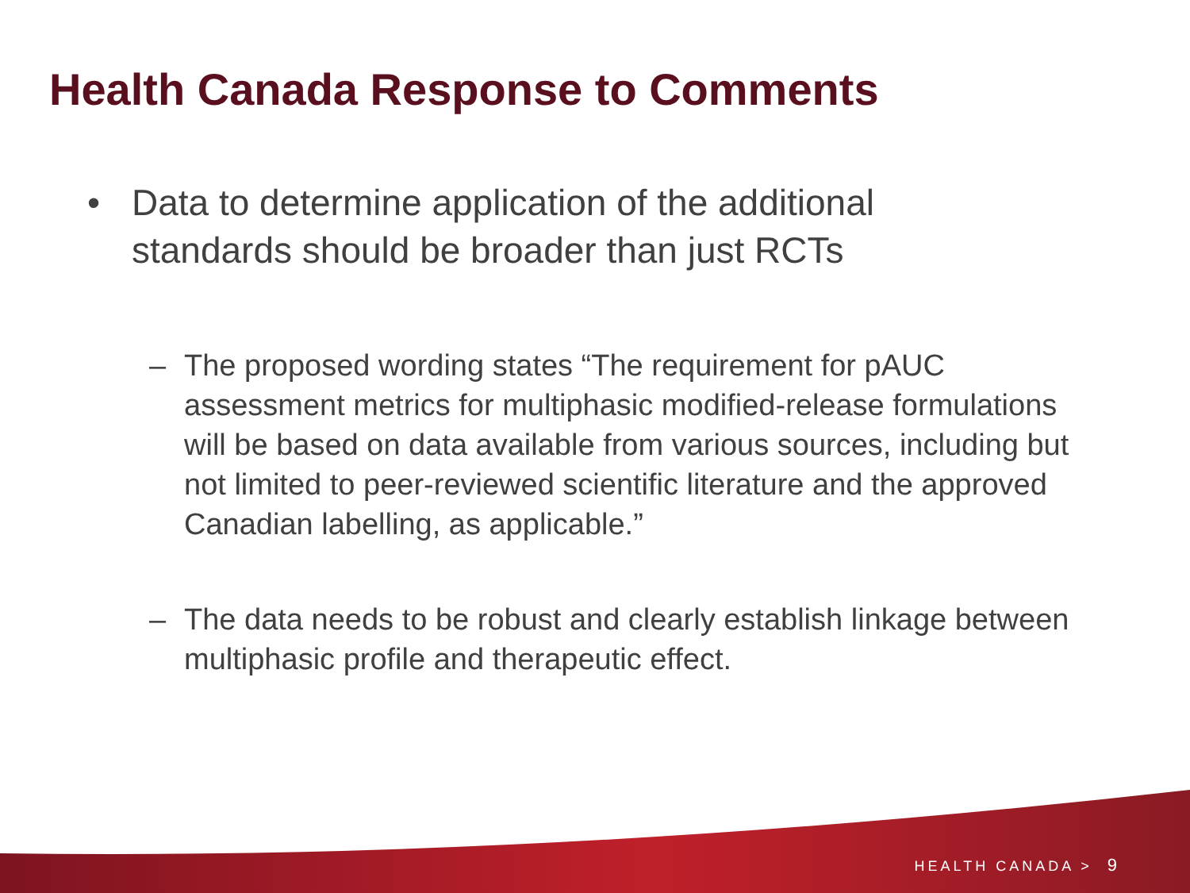Health Canada Response to Comments
• Data to determine application of the additional standards should be broader than just RCTs
– The proposed wording states “The requirement for pAUC assessment metrics for multiphasic modified-release formulations will be based on data available from various sources, including but not limited to peer-reviewed scientific literature and the approved Canadian labelling, as applicable.”
– The data needs to be robust and clearly establish linkage between multiphasic profile and therapeutic effect.
HEALTH CANADA > 9